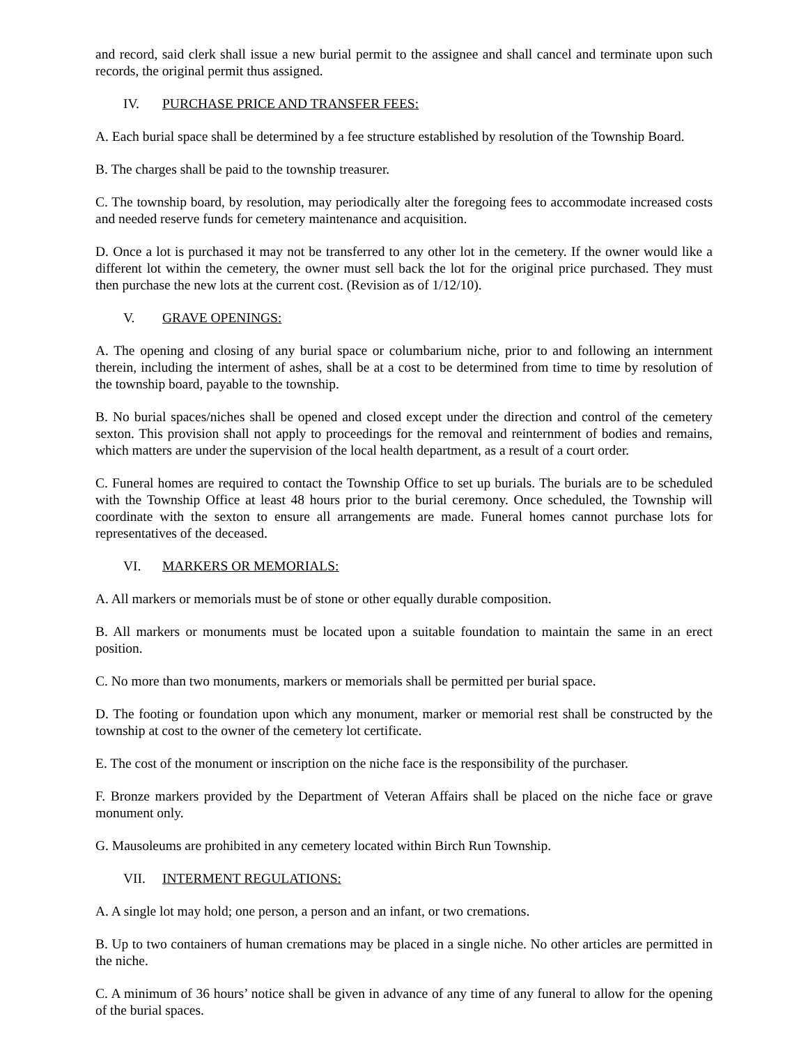and record, said clerk shall issue a new burial permit to the assignee and shall cancel and terminate upon such records, the original permit thus assigned.
IV. PURCHASE PRICE AND TRANSFER FEES:
A. Each burial space shall be determined by a fee structure established by resolution of the Township Board.
B. The charges shall be paid to the township treasurer.
C. The township board, by resolution, may periodically alter the foregoing fees to accommodate increased costs and needed reserve funds for cemetery maintenance and acquisition.
D. Once a lot is purchased it may not be transferred to any other lot in the cemetery. If the owner would like a different lot within the cemetery, the owner must sell back the lot for the original price purchased. They must then purchase the new lots at the current cost. (Revision as of 1/12/10).
V. GRAVE OPENINGS:
A. The opening and closing of any burial space or columbarium niche, prior to and following an internment therein, including the interment of ashes, shall be at a cost to be determined from time to time by resolution of the township board, payable to the township.
B. No burial spaces/niches shall be opened and closed except under the direction and control of the cemetery sexton. This provision shall not apply to proceedings for the removal and reinternment of bodies and remains, which matters are under the supervision of the local health department, as a result of a court order.
C. Funeral homes are required to contact the Township Office to set up burials. The burials are to be scheduled with the Township Office at least 48 hours prior to the burial ceremony. Once scheduled, the Township will coordinate with the sexton to ensure all arrangements are made. Funeral homes cannot purchase lots for representatives of the deceased.
VI. MARKERS OR MEMORIALS:
A. All markers or memorials must be of stone or other equally durable composition.
B. All markers or monuments must be located upon a suitable foundation to maintain the same in an erect position.
C. No more than two monuments, markers or memorials shall be permitted per burial space.
D. The footing or foundation upon which any monument, marker or memorial rest shall be constructed by the township at cost to the owner of the cemetery lot certificate.
E. The cost of the monument or inscription on the niche face is the responsibility of the purchaser.
F. Bronze markers provided by the Department of Veteran Affairs shall be placed on the niche face or grave monument only.
G. Mausoleums are prohibited in any cemetery located within Birch Run Township.
VII. INTERMENT REGULATIONS:
A. A single lot may hold; one person, a person and an infant, or two cremations.
B. Up to two containers of human cremations may be placed in a single niche. No other articles are permitted in the niche.
C. A minimum of 36 hours’ notice shall be given in advance of any time of any funeral to allow for the opening of the burial spaces.